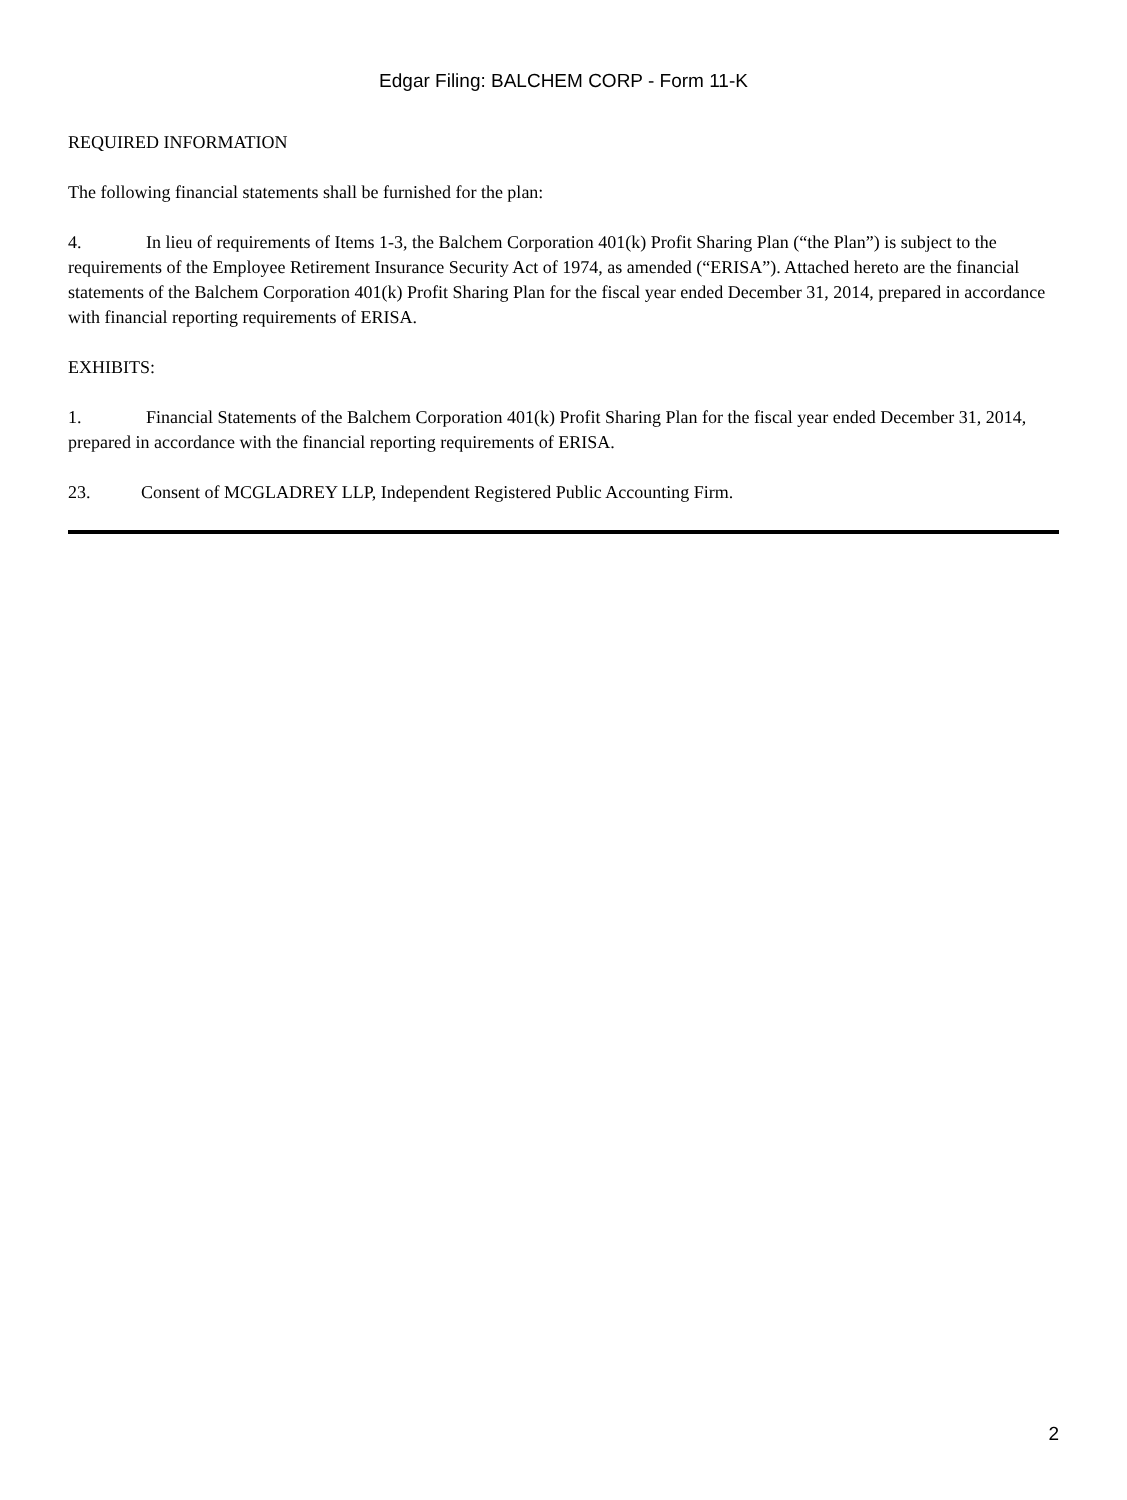Edgar Filing: BALCHEM CORP - Form 11-K
REQUIRED INFORMATION
The following financial statements shall be furnished for the plan:
4. In lieu of requirements of Items 1-3, the Balchem Corporation 401(k) Profit Sharing Plan (“the Plan”) is subject to the requirements of the Employee Retirement Insurance Security Act of 1974, as amended (“ERISA”). Attached hereto are the financial statements of the Balchem Corporation 401(k) Profit Sharing Plan for the fiscal year ended December 31, 2014, prepared in accordance with financial reporting requirements of ERISA.
EXHIBITS:
1. Financial Statements of the Balchem Corporation 401(k) Profit Sharing Plan for the fiscal year ended December 31, 2014, prepared in accordance with the financial reporting requirements of ERISA.
23. Consent of MCGLADREY LLP, Independent Registered Public Accounting Firm.
2